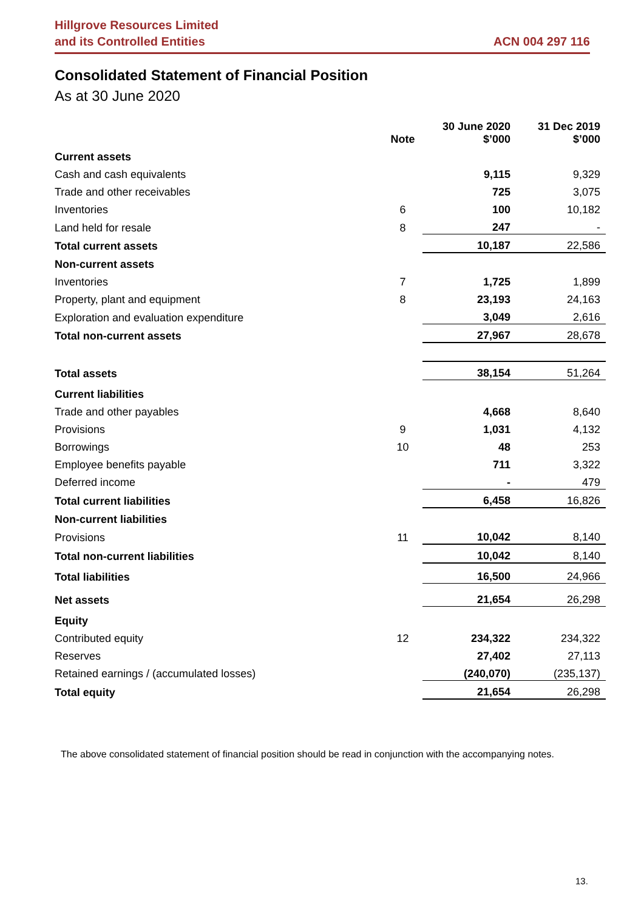Hillgrove Resources Limited
and its Controlled Entities
ACN 004 297 116
Consolidated Statement of Financial Position
As at 30 June 2020
| | Note | 30 June 2020 $’000 | 31 Dec 2019 $’000 |
| Current assets | | | |
| Cash and cash equivalents | | 9,115 | 9,329 |
| Trade and other receivables | | 725 | 3,075 |
| Inventories | 6 | 100 | 10,182 |
| Land held for resale | 8 | 247 | - |
| Total current assets | | 10,187 | 22,586 |
| Non-current assets | | | |
| Inventories | 7 | 1,725 | 1,899 |
| Property, plant and equipment | 8 | 23,193 | 24,163 |
| Exploration and evaluation expenditure | | 3,049 | 2,616 |
| Total non-current assets | | 27,967 | 28,678 |
| Total assets | | 38,154 | 51,264 |
| Current liabilities | | | |
| Trade and other payables | | 4,668 | 8,640 |
| Provisions | 9 | 1,031 | 4,132 |
| Borrowings | 10 | 48 | 253 |
| Employee benefits payable | | 711 | 3,322 |
| Deferred income | | - | 479 |
| Total current liabilities | | 6,458 | 16,826 |
| Non-current liabilities | | | |
| Provisions | 11 | 10,042 | 8,140 |
| Total non-current liabilities | | 10,042 | 8,140 |
| Total liabilities | | 16,500 | 24,966 |
| Net assets | | 21,654 | 26,298 |
| Equity | | | |
| Contributed equity | 12 | 234,322 | 234,322 |
| Reserves | | 27,402 | 27,113 |
| Retained earnings / (accumulated losses) | | (240,070) | (235,137) |
| Total equity | | 21,654 | 26,298 |
The above consolidated statement of financial position should be read in conjunction with the accompanying notes.
13.